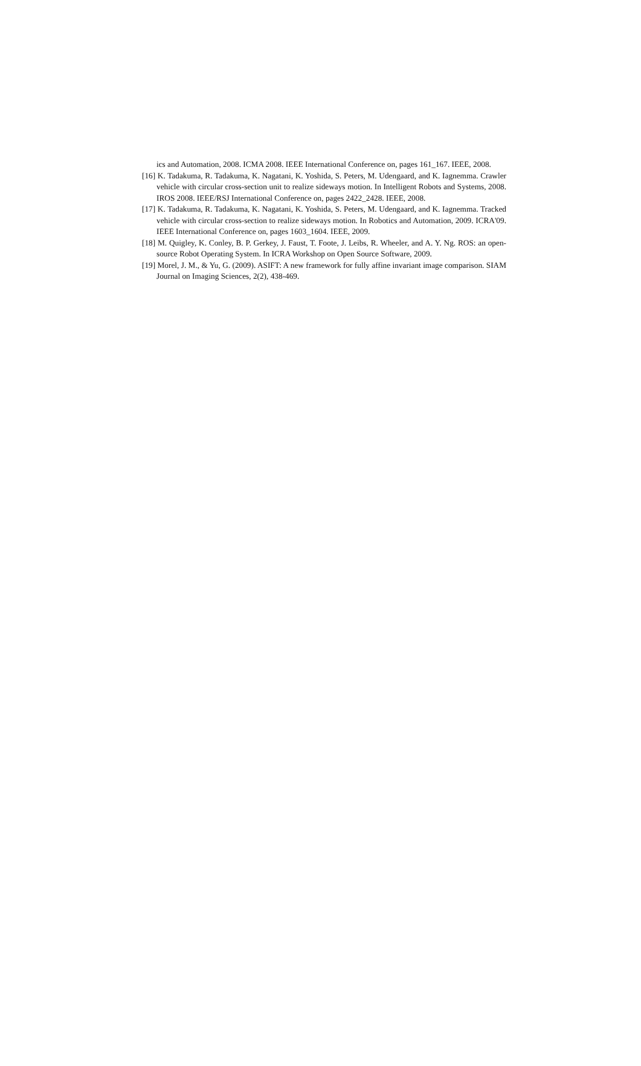ics and Automation, 2008. ICMA 2008. IEEE International Conference on, pages 161_167. IEEE, 2008.
[16] K. Tadakuma, R. Tadakuma, K. Nagatani, K. Yoshida, S. Peters, M. Udengaard, and K. Iagnemma. Crawler vehicle with circular cross-section unit to realize sideways motion. In Intelligent Robots and Systems, 2008. IROS 2008. IEEE/RSJ International Conference on, pages 2422_2428. IEEE, 2008.
[17] K. Tadakuma, R. Tadakuma, K. Nagatani, K. Yoshida, S. Peters, M. Udengaard, and K. Iagnemma. Tracked vehicle with circular cross-section to realize sideways motion. In Robotics and Automation, 2009. ICRA'09. IEEE International Conference on, pages 1603_1604. IEEE, 2009.
[18] M. Quigley, K. Conley, B. P. Gerkey, J. Faust, T. Foote, J. Leibs, R. Wheeler, and A. Y. Ng. ROS: an open-source Robot Operating System. In ICRA Workshop on Open Source Software, 2009.
[19] Morel, J. M., & Yu, G. (2009). ASIFT: A new framework for fully affine invariant image comparison. SIAM Journal on Imaging Sciences, 2(2), 438-469.